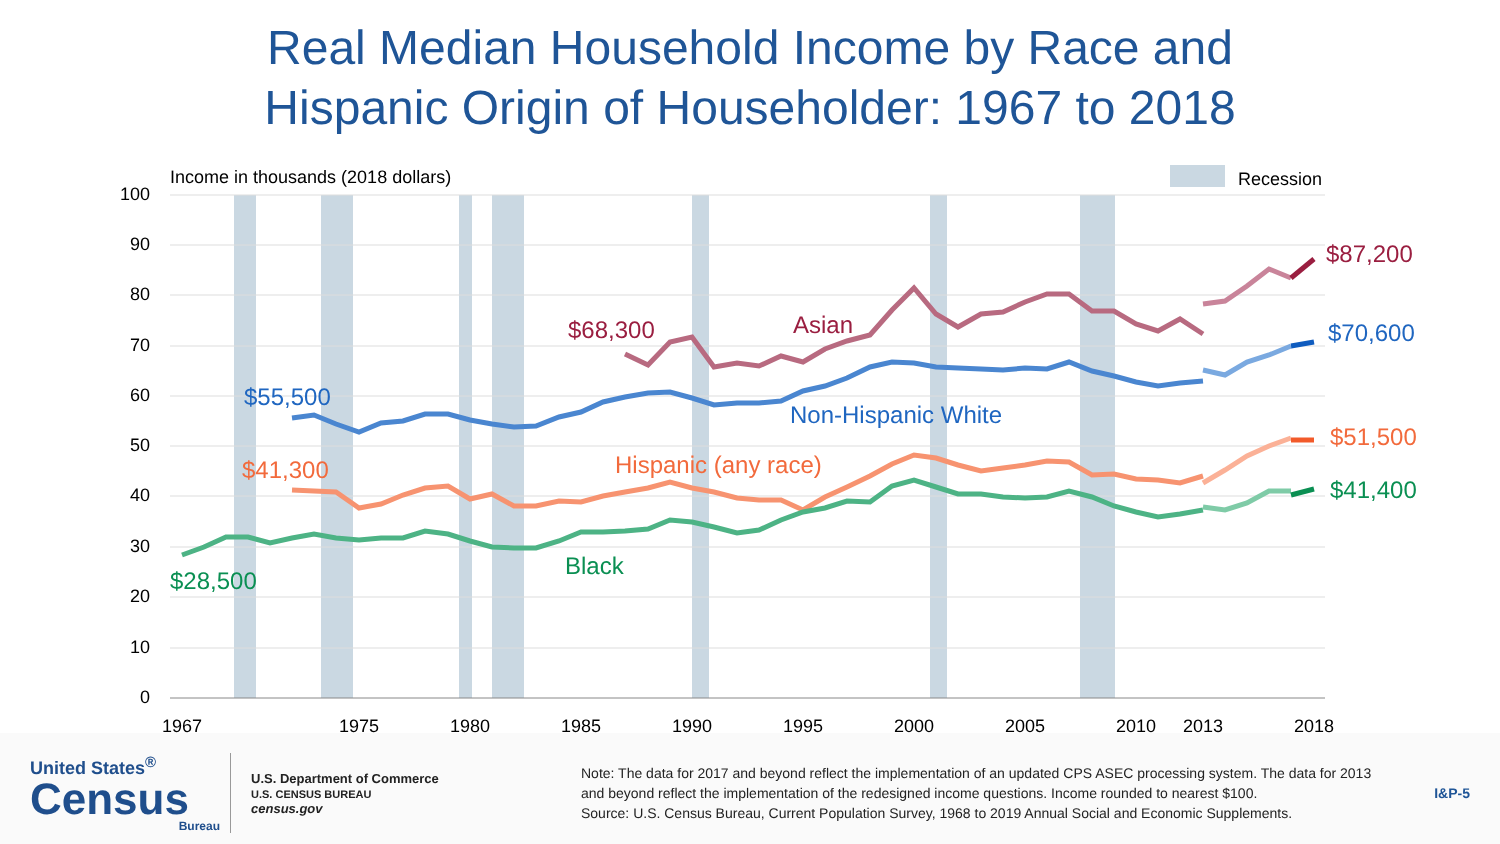Real Median Household Income by Race and
Hispanic Origin of Householder: 1967 to 2018
100
90
80
70
60
50
40
30
20
10
0
1967
1975
1980
1985
1990
1995
2000
2005
2010
2013
2018
Income in thousands (2018 dollars)
Recession
$68,300
Asian
$87,200
$55,500
Non-Hispanic White
$70,600
$41,300
Hispanic (any race)
$51,500
$28,500
Black
$41,400
United States<sup>®</sup>
Census
Bureau
U.S. Department of Commerce
U.S. CENSUS BUREAU
census.gov
Note: The data for 2017 and beyond reflect the implementation of an updated CPS ASEC processing system. The data for 2013 and beyond reflect the implementation of the redesigned income questions. Income rounded to nearest $100.
Source: U.S. Census Bureau, Current Population Survey, 1968 to 2019 Annual Social and Economic Supplements.
I&P-5